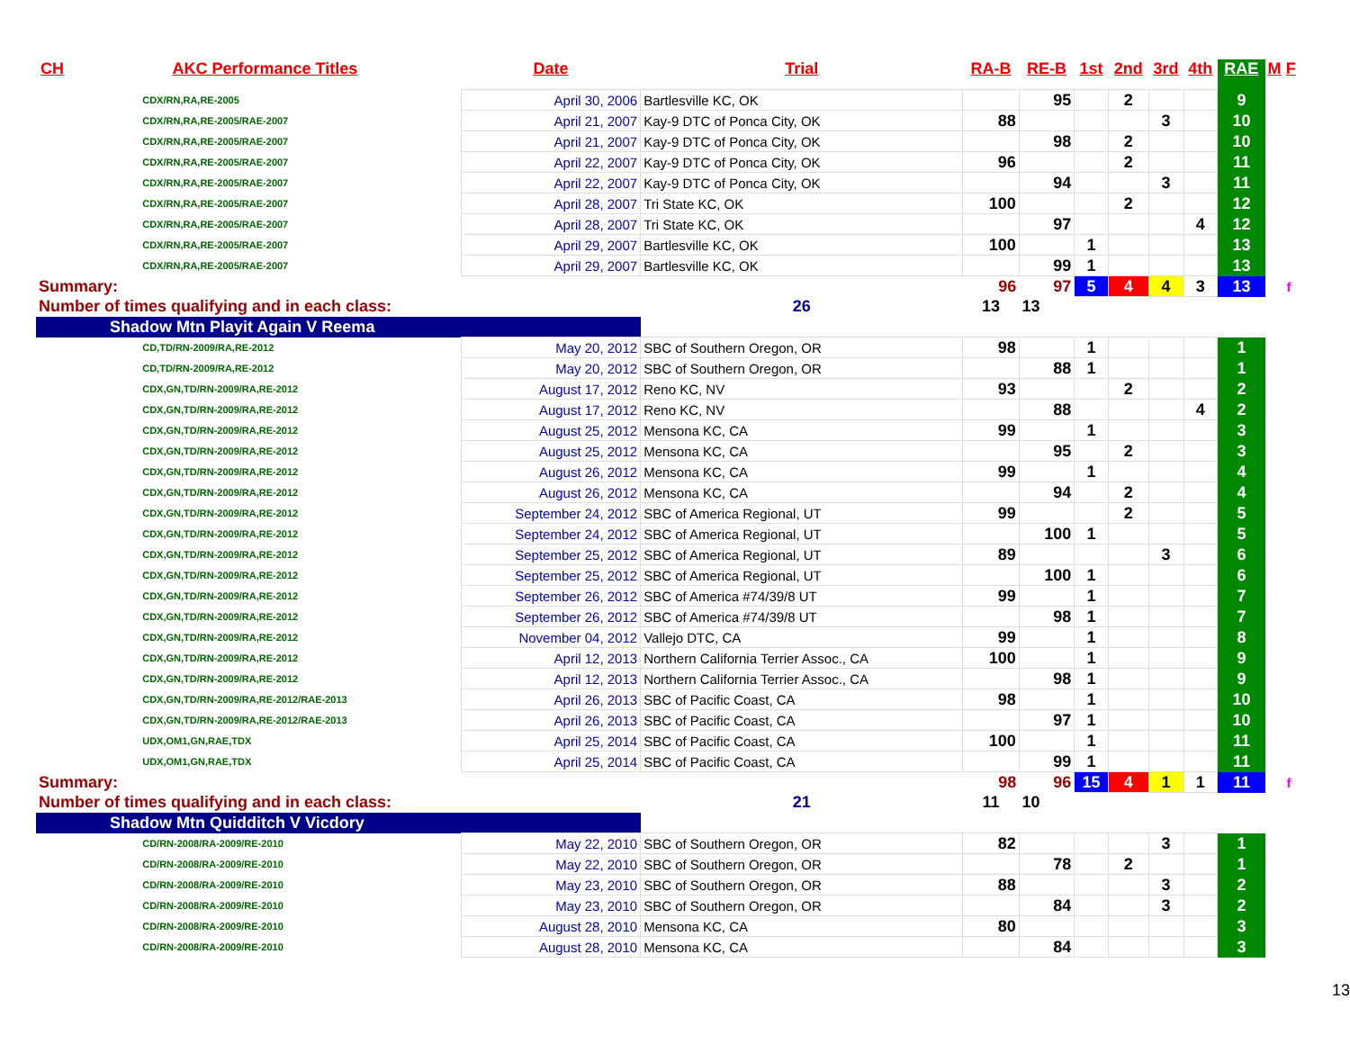| CH | AKC Performance Titles | Date | Trial | RA-B | RE-B | 1st | 2nd | 3rd | 4th | RAE | M | F |
| --- | --- | --- | --- | --- | --- | --- | --- | --- | --- | --- | --- | --- |
| | CDX/RN,RA,RE-2005 | April 30, 2006 | Bartlesville KC, OK | | 95 | | 2 | | | 9 | | |
| | CDX/RN,RA,RE-2005/RAE-2007 | April 21, 2007 | Kay-9 DTC of Ponca City, OK | 88 | | | | 3 | | 10 | | |
| | CDX/RN,RA,RE-2005/RAE-2007 | April 21, 2007 | Kay-9 DTC of Ponca City, OK | | 98 | | 2 | | | 10 | | |
| | CDX/RN,RA,RE-2005/RAE-2007 | April 22, 2007 | Kay-9 DTC of Ponca City, OK | 96 | | | 2 | | | 11 | | |
| | CDX/RN,RA,RE-2005/RAE-2007 | April 22, 2007 | Kay-9 DTC of Ponca City, OK | | 94 | | | 3 | | 11 | | |
| | CDX/RN,RA,RE-2005/RAE-2007 | April 28, 2007 | Tri State KC, OK | 100 | | | 2 | | | 12 | | |
| | CDX/RN,RA,RE-2005/RAE-2007 | April 28, 2007 | Tri State KC, OK | | 97 | | | | 4 | 12 | | |
| | CDX/RN,RA,RE-2005/RAE-2007 | April 29, 2007 | Bartlesville KC, OK | 100 | | 1 | | | | 13 | | |
| | CDX/RN,RA,RE-2005/RAE-2007 | April 29, 2007 | Bartlesville KC, OK | | 99 | 1 | | | | 13 | | |
| Summary: | | | | 96 | 97 | 5 | 4 | 4 | 3 | 13 | | f |
| Number of times qualifying and in each class: | | | 26 | 13 | 13 | | | | | | | |
| Shadow Mtn Playit Again V Reema | | | | | | | | | | | | |
| | CD,TD/RN-2009/RA,RE-2012 | May 20, 2012 | SBC of Southern Oregon, OR | 98 | | 1 | | | | 1 | | |
| | CD,TD/RN-2009/RA,RE-2012 | May 20, 2012 | SBC of Southern Oregon, OR | | 88 | 1 | | | | 1 | | |
| | CDX,GN,TD/RN-2009/RA,RE-2012 | August 17, 2012 | Reno KC, NV | 93 | | | 2 | | | 2 | | |
| | CDX,GN,TD/RN-2009/RA,RE-2012 | August 17, 2012 | Reno KC, NV | | 88 | | | | 4 | 2 | | |
| | CDX,GN,TD/RN-2009/RA,RE-2012 | August 25, 2012 | Mensona KC, CA | 99 | | 1 | | | | 3 | | |
| | CDX,GN,TD/RN-2009/RA,RE-2012 | August 25, 2012 | Mensona KC, CA | | 95 | | 2 | | | 3 | | |
| | CDX,GN,TD/RN-2009/RA,RE-2012 | August 26, 2012 | Mensona KC, CA | 99 | | 1 | | | | 4 | | |
| | CDX,GN,TD/RN-2009/RA,RE-2012 | August 26, 2012 | Mensona KC, CA | | 94 | | 2 | | | 4 | | |
| | CDX,GN,TD/RN-2009/RA,RE-2012 | September 24, 2012 | SBC of America Regional, UT | 99 | | | 2 | | | 5 | | |
| | CDX,GN,TD/RN-2009/RA,RE-2012 | September 24, 2012 | SBC of America Regional, UT | | 100 | 1 | | | | 5 | | |
| | CDX,GN,TD/RN-2009/RA,RE-2012 | September 25, 2012 | SBC of America Regional, UT | 89 | | | | 3 | | 6 | | |
| | CDX,GN,TD/RN-2009/RA,RE-2012 | September 25, 2012 | SBC of America Regional, UT | | 100 | 1 | | | | 6 | | |
| | CDX,GN,TD/RN-2009/RA,RE-2012 | September 26, 2012 | SBC of America #74/39/8 UT | 99 | | 1 | | | | 7 | | |
| | CDX,GN,TD/RN-2009/RA,RE-2012 | September 26, 2012 | SBC of America #74/39/8 UT | | 98 | 1 | | | | 7 | | |
| | CDX,GN,TD/RN-2009/RA,RE-2012 | November 04, 2012 | Vallejo DTC, CA | 99 | | 1 | | | | 8 | | |
| | CDX,GN,TD/RN-2009/RA,RE-2012 | April 12, 2013 | Northern California Terrier Assoc., CA | 100 | | 1 | | | | 9 | | |
| | CDX,GN,TD/RN-2009/RA,RE-2012 | April 12, 2013 | Northern California Terrier Assoc., CA | | 98 | 1 | | | | 9 | | |
| | CDX,GN,TD/RN-2009/RA,RE-2012/RAE-2013 | April 26, 2013 | SBC of Pacific Coast, CA | 98 | | 1 | | | | 10 | | |
| | CDX,GN,TD/RN-2009/RA,RE-2012/RAE-2013 | April 26, 2013 | SBC of Pacific Coast, CA | | 97 | 1 | | | | 10 | | |
| | UDX,OM1,GN,RAE,TDX | April 25, 2014 | SBC of Pacific Coast, CA | 100 | | 1 | | | | 11 | | |
| | UDX,OM1,GN,RAE,TDX | April 25, 2014 | SBC of Pacific Coast, CA | | 99 | 1 | | | | 11 | | |
| Summary: | | | | 98 | 96 | 15 | 4 | 1 | 1 | 11 | | f |
| Number of times qualifying and in each class: | | | 21 | 11 | 10 | | | | | | | |
| Shadow Mtn Quidditch V Vicdory | | | | | | | | | | | | |
| | CD/RN-2008/RA-2009/RE-2010 | May 22, 2010 | SBC of Southern Oregon, OR | 82 | | | | 3 | | 1 | | |
| | CD/RN-2008/RA-2009/RE-2010 | May 22, 2010 | SBC of Southern Oregon, OR | | 78 | | 2 | | | 1 | | |
| | CD/RN-2008/RA-2009/RE-2010 | May 23, 2010 | SBC of Southern Oregon, OR | 88 | | | | 3 | | 2 | | |
| | CD/RN-2008/RA-2009/RE-2010 | May 23, 2010 | SBC of Southern Oregon, OR | | 84 | | | 3 | | 2 | | |
| | CD/RN-2008/RA-2009/RE-2010 | August 28, 2010 | Mensona KC, CA | 80 | | | | | | 3 | | |
| | CD/RN-2008/RA-2009/RE-2010 | August 28, 2010 | Mensona KC, CA | | 84 | | | | | 3 | | |
13